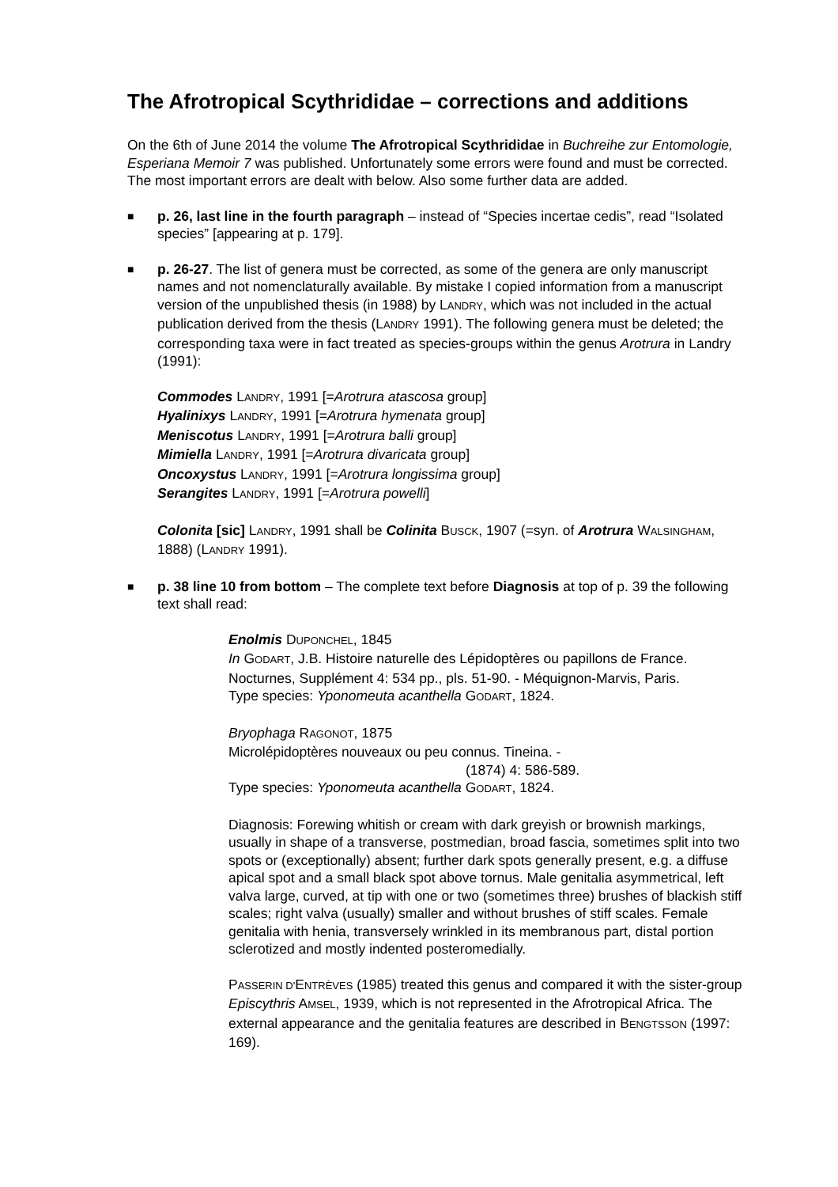The Afrotropical Scythrididae – corrections and additions
On the 6th of June 2014 the volume The Afrotropical Scythrididae in Buchreihe zur Entomologie, Esperiana Memoir 7 was published. Unfortunately some errors were found and must be corrected. The most important errors are dealt with below. Also some further data are added.
■
p. 26, last line in the fourth paragraph – instead of “Species incertae cedis”, read “Isolated species” [appearing at p. 179].
■
p. 26-27. The list of genera must be corrected, as some of the genera are only manuscript names and not nomenclaturally available. By mistake I copied information from a manuscript version of the unpublished thesis (in 1988) by LANDRY, which was not included in the actual publication derived from the thesis (LANDRY 1991). The following genera must be deleted; the corresponding taxa were in fact treated as species-groups within the genus Arotrura in Landry (1991):
Commodes LANDRY, 1991 [=Arotrura atascosa group]
Hyalinixys LANDRY, 1991 [=Arotrura hymenata group]
Meniscotus LANDRY, 1991 [=Arotrura balli group]
Mimiella LANDRY, 1991 [=Arotrura divaricata group]
Oncoxystus LANDRY, 1991 [=Arotrura longissima group]
Serangites LANDRY, 1991 [=Arotrura powelli]
Colonita [sic] LANDRY, 1991 shall be Colinita BUSCK, 1907 (=syn. of Arotrura WALSINGHAM, 1888) (LANDRY 1991).
■
p. 38 line 10 from bottom – The complete text before Diagnosis at top of p. 39 the following text shall read:
Enolmis DUPONCHEL, 1845
In GODART, J.B. Histoire naturelle des Lépidoptères ou papillons de France. Nocturnes, Supplément 4: 534 pp., pls. 51-90. - Méquignon-Marvis, Paris.
Type species: Yponomeuta acanthella GODART, 1824.
Bryophaga RAGONOT, 1875
Microlépidoptères nouveaux ou peu connus. Tineina. -
(1874) 4: 586-589.
Type species: Yponomeuta acanthella GODART, 1824.
Diagnosis: Forewing whitish or cream with dark greyish or brownish markings, usually in shape of a transverse, postmedian, broad fascia, sometimes split into two spots or (exceptionally) absent; further dark spots generally present, e.g. a diffuse apical spot and a small black spot above tornus. Male genitalia asymmetrical, left valva large, curved, at tip with one or two (sometimes three) brushes of blackish stiff scales; right valva (usually) smaller and without brushes of stiff scales. Female genitalia with henia, transversely wrinkled in its membranous part, distal portion sclerotized and mostly indented posteromedially.
PASSERIN D'ENTRÈVES (1985) treated this genus and compared it with the sister-group Episcythris AMSEL, 1939, which is not represented in the Afrotropical Africa. The external appearance and the genitalia features are described in BENGTSSON (1997: 169).